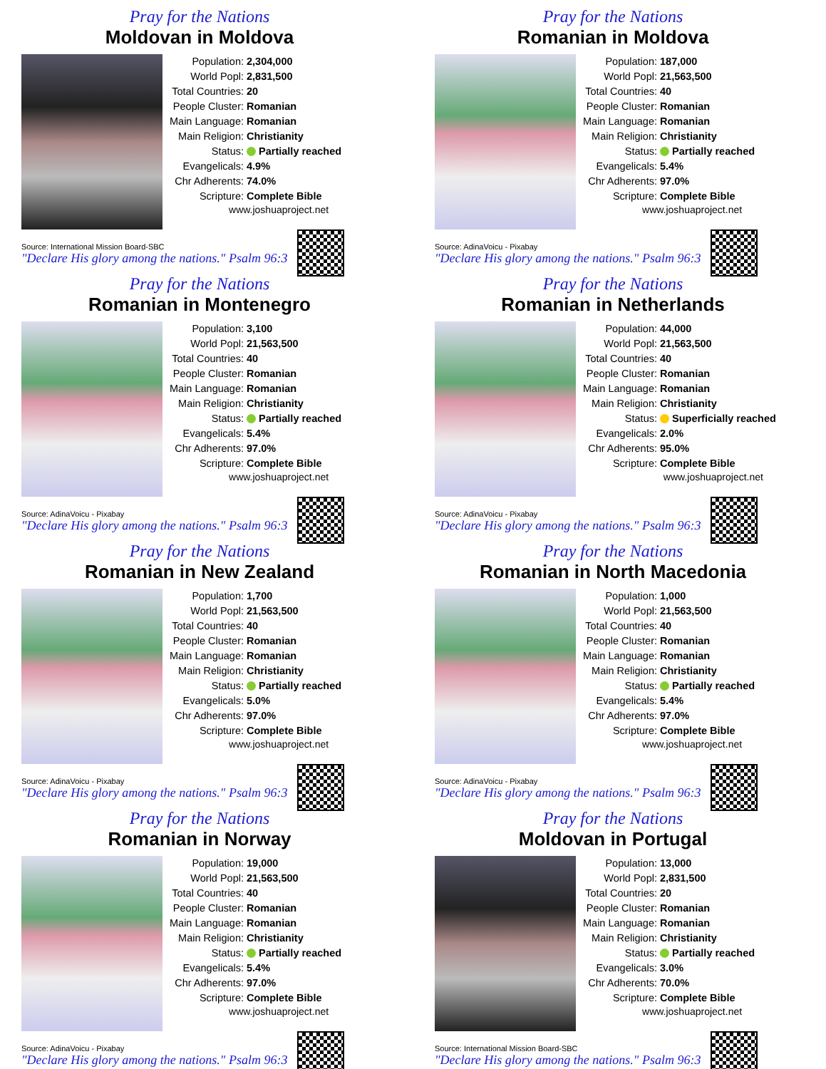Pray for the Nations
Moldovan in Moldova
| Population: | 2,304,000 |
| World Popl: | 2,831,500 |
| Total Countries: | 20 |
| People Cluster: | Romanian |
| Main Language: | Romanian |
| Main Religion: | Christianity |
| Status: | Partially reached |
| Evangelicals: | 4.9% |
| Chr Adherents: | 74.0% |
| Scripture: | Complete Bible |
www.joshuaproject.net
Source: International Mission Board-SBC
"Declare His glory among the nations." Psalm 96:3
Pray for the Nations
Romanian in Moldova
| Population: | 187,000 |
| World Popl: | 21,563,500 |
| Total Countries: | 40 |
| People Cluster: | Romanian |
| Main Language: | Romanian |
| Main Religion: | Christianity |
| Status: | Partially reached |
| Evangelicals: | 5.4% |
| Chr Adherents: | 97.0% |
| Scripture: | Complete Bible |
www.joshuaproject.net
Source: AdinaVoicu - Pixabay
"Declare His glory among the nations." Psalm 96:3
Pray for the Nations
Romanian in Montenegro
| Population: | 3,100 |
| World Popl: | 21,563,500 |
| Total Countries: | 40 |
| People Cluster: | Romanian |
| Main Language: | Romanian |
| Main Religion: | Christianity |
| Status: | Partially reached |
| Evangelicals: | 5.4% |
| Chr Adherents: | 97.0% |
| Scripture: | Complete Bible |
www.joshuaproject.net
Source: AdinaVoicu - Pixabay
"Declare His glory among the nations." Psalm 96:3
Pray for the Nations
Romanian in Netherlands
| Population: | 44,000 |
| World Popl: | 21,563,500 |
| Total Countries: | 40 |
| People Cluster: | Romanian |
| Main Language: | Romanian |
| Main Religion: | Christianity |
| Status: | Superficially reached |
| Evangelicals: | 2.0% |
| Chr Adherents: | 95.0% |
| Scripture: | Complete Bible |
www.joshuaproject.net
Source: AdinaVoicu - Pixabay
"Declare His glory among the nations." Psalm 96:3
Pray for the Nations
Romanian in New Zealand
| Population: | 1,700 |
| World Popl: | 21,563,500 |
| Total Countries: | 40 |
| People Cluster: | Romanian |
| Main Language: | Romanian |
| Main Religion: | Christianity |
| Status: | Partially reached |
| Evangelicals: | 5.0% |
| Chr Adherents: | 97.0% |
| Scripture: | Complete Bible |
www.joshuaproject.net
Source: AdinaVoicu - Pixabay
"Declare His glory among the nations." Psalm 96:3
Pray for the Nations
Romanian in North Macedonia
| Population: | 1,000 |
| World Popl: | 21,563,500 |
| Total Countries: | 40 |
| People Cluster: | Romanian |
| Main Language: | Romanian |
| Main Religion: | Christianity |
| Status: | Partially reached |
| Evangelicals: | 5.4% |
| Chr Adherents: | 97.0% |
| Scripture: | Complete Bible |
www.joshuaproject.net
Source: AdinaVoicu - Pixabay
"Declare His glory among the nations." Psalm 96:3
Pray for the Nations
Romanian in Norway
| Population: | 19,000 |
| World Popl: | 21,563,500 |
| Total Countries: | 40 |
| People Cluster: | Romanian |
| Main Language: | Romanian |
| Main Religion: | Christianity |
| Status: | Partially reached |
| Evangelicals: | 5.4% |
| Chr Adherents: | 97.0% |
| Scripture: | Complete Bible |
www.joshuaproject.net
Source: AdinaVoicu - Pixabay
"Declare His glory among the nations." Psalm 96:3
Pray for the Nations
Moldovan in Portugal
| Population: | 13,000 |
| World Popl: | 2,831,500 |
| Total Countries: | 20 |
| People Cluster: | Romanian |
| Main Language: | Romanian |
| Main Religion: | Christianity |
| Status: | Partially reached |
| Evangelicals: | 3.0% |
| Chr Adherents: | 70.0% |
| Scripture: | Complete Bible |
www.joshuaproject.net
Source: International Mission Board-SBC
"Declare His glory among the nations." Psalm 96:3